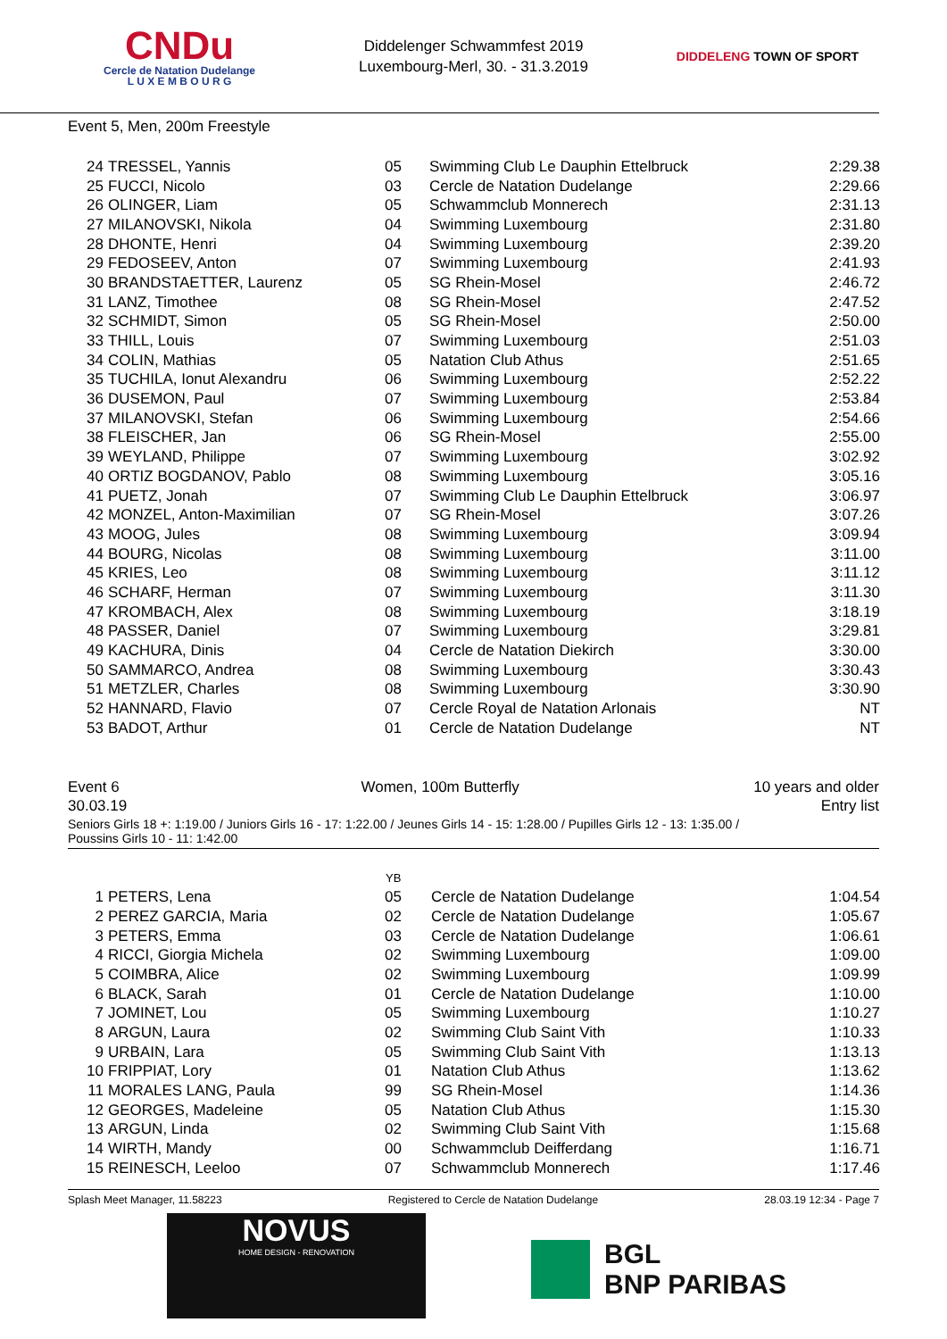CNDu
Cercle de Natation Dudelange
L U X E M B O U R G
Diddelenger Schwammfest 2019
Luxembourg-Merl, 30. - 31.3.2019
DIDDELENG TOWN OF SPORT
Event 5, Men, 200m Freestyle
| 24 | TRESSEL, Yannis | 05 | Swimming Club Le Dauphin Ettelbruck | 2:29.38 |
| 25 | FUCCI, Nicolo | 03 | Cercle de Natation Dudelange | 2:29.66 |
| 26 | OLINGER, Liam | 05 | Schwammclub Monnerech | 2:31.13 |
| 27 | MILANOVSKI, Nikola | 04 | Swimming Luxembourg | 2:31.80 |
| 28 | DHONTE, Henri | 04 | Swimming Luxembourg | 2:39.20 |
| 29 | FEDOSEEV, Anton | 07 | Swimming Luxembourg | 2:41.93 |
| 30 | BRANDSTAETTER, Laurenz | 05 | SG Rhein-Mosel | 2:46.72 |
| 31 | LANZ, Timothee | 08 | SG Rhein-Mosel | 2:47.52 |
| 32 | SCHMIDT, Simon | 05 | SG Rhein-Mosel | 2:50.00 |
| 33 | THILL, Louis | 07 | Swimming Luxembourg | 2:51.03 |
| 34 | COLIN, Mathias | 05 | Natation Club Athus | 2:51.65 |
| 35 | TUCHILA, Ionut Alexandru | 06 | Swimming Luxembourg | 2:52.22 |
| 36 | DUSEMON, Paul | 07 | Swimming Luxembourg | 2:53.84 |
| 37 | MILANOVSKI, Stefan | 06 | Swimming Luxembourg | 2:54.66 |
| 38 | FLEISCHER, Jan | 06 | SG Rhein-Mosel | 2:55.00 |
| 39 | WEYLAND, Philippe | 07 | Swimming Luxembourg | 3:02.92 |
| 40 | ORTIZ BOGDANOV, Pablo | 08 | Swimming Luxembourg | 3:05.16 |
| 41 | PUETZ, Jonah | 07 | Swimming Club Le Dauphin Ettelbruck | 3:06.97 |
| 42 | MONZEL, Anton-Maximilian | 07 | SG Rhein-Mosel | 3:07.26 |
| 43 | MOOG, Jules | 08 | Swimming Luxembourg | 3:09.94 |
| 44 | BOURG, Nicolas | 08 | Swimming Luxembourg | 3:11.00 |
| 45 | KRIES, Leo | 08 | Swimming Luxembourg | 3:11.12 |
| 46 | SCHARF, Herman | 07 | Swimming Luxembourg | 3:11.30 |
| 47 | KROMBACH, Alex | 08 | Swimming Luxembourg | 3:18.19 |
| 48 | PASSER, Daniel | 07 | Swimming Luxembourg | 3:29.81 |
| 49 | KACHURA, Dinis | 04 | Cercle de Natation Diekirch | 3:30.00 |
| 50 | SAMMARCO, Andrea | 08 | Swimming Luxembourg | 3:30.43 |
| 51 | METZLER, Charles | 08 | Swimming Luxembourg | 3:30.90 |
| 52 | HANNARD, Flavio | 07 | Cercle Royal de Natation Arlonais | NT |
| 53 | BADOT, Arthur | 01 | Cercle de Natation Dudelange | NT |
Event 6
30.03.19
Women, 100m Butterfly 10 years and older
Entry list
Seniors Girls 18 +: 1:19.00 / Juniors Girls 16 - 17: 1:22.00 / Jeunes Girls 14 - 15: 1:28.00 / Pupilles Girls 12 - 13: 1:35.00 /
Poussins Girls 10 - 11: 1:42.00
| | | YB | | |
| 1 | PETERS, Lena | 05 | Cercle de Natation Dudelange | 1:04.54 |
| 2 | PEREZ GARCIA, Maria | 02 | Cercle de Natation Dudelange | 1:05.67 |
| 3 | PETERS, Emma | 03 | Cercle de Natation Dudelange | 1:06.61 |
| 4 | RICCI, Giorgia Michela | 02 | Swimming Luxembourg | 1:09.00 |
| 5 | COIMBRA, Alice | 02 | Swimming Luxembourg | 1:09.99 |
| 6 | BLACK, Sarah | 01 | Cercle de Natation Dudelange | 1:10.00 |
| 7 | JOMINET, Lou | 05 | Swimming Luxembourg | 1:10.27 |
| 8 | ARGUN, Laura | 02 | Swimming Club Saint Vith | 1:10.33 |
| 9 | URBAIN, Lara | 05 | Swimming Club Saint Vith | 1:13.13 |
| 10 | FRIPPIAT, Lory | 01 | Natation Club Athus | 1:13.62 |
| 11 | MORALES LANG, Paula | 99 | SG Rhein-Mosel | 1:14.36 |
| 12 | GEORGES, Madeleine | 05 | Natation Club Athus | 1:15.30 |
| 13 | ARGUN, Linda | 02 | Swimming Club Saint Vith | 1:15.68 |
| 14 | WIRTH, Mandy | 00 | Schwammclub Deifferdang | 1:16.71 |
| 15 | REINESCH, Leeloo | 07 | Schwammclub Monnerech | 1:17.46 |
Splash Meet Manager, 11.58223 Registered to Cercle de Natation Dudelange 28.03.19 12:34 - Page 7
NOVUS
HOME DESIGN - RENOVATION
BGL
BNP PARIBAS